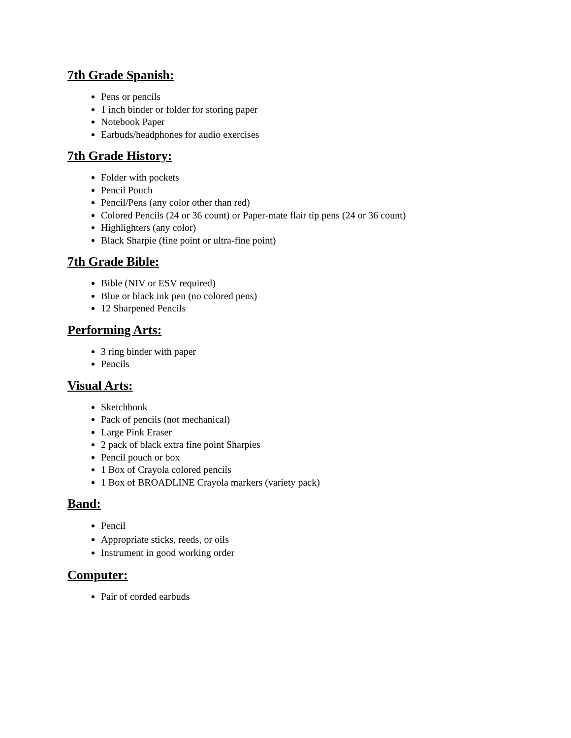7th Grade Spanish:
Pens or pencils
1 inch binder or folder for storing paper
Notebook Paper
Earbuds/headphones for audio exercises
7th Grade History:
Folder with pockets
Pencil Pouch
Pencil/Pens (any color other than red)
Colored Pencils (24 or 36 count) or Paper-mate flair tip pens (24 or 36 count)
Highlighters (any color)
Black Sharpie (fine point or ultra-fine point)
7th Grade Bible:
Bible (NIV or ESV required)
Blue or black ink pen (no colored pens)
12 Sharpened Pencils
Performing Arts:
3 ring binder with paper
Pencils
Visual Arts:
Sketchbook
Pack of pencils (not mechanical)
Large Pink Eraser
2 pack of black extra fine point Sharpies
Pencil pouch or box
1 Box of Crayola colored pencils
1 Box of BROADLINE Crayola markers (variety pack)
Band:
Pencil
Appropriate sticks, reeds, or oils
Instrument in good working order
Computer:
Pair of corded earbuds